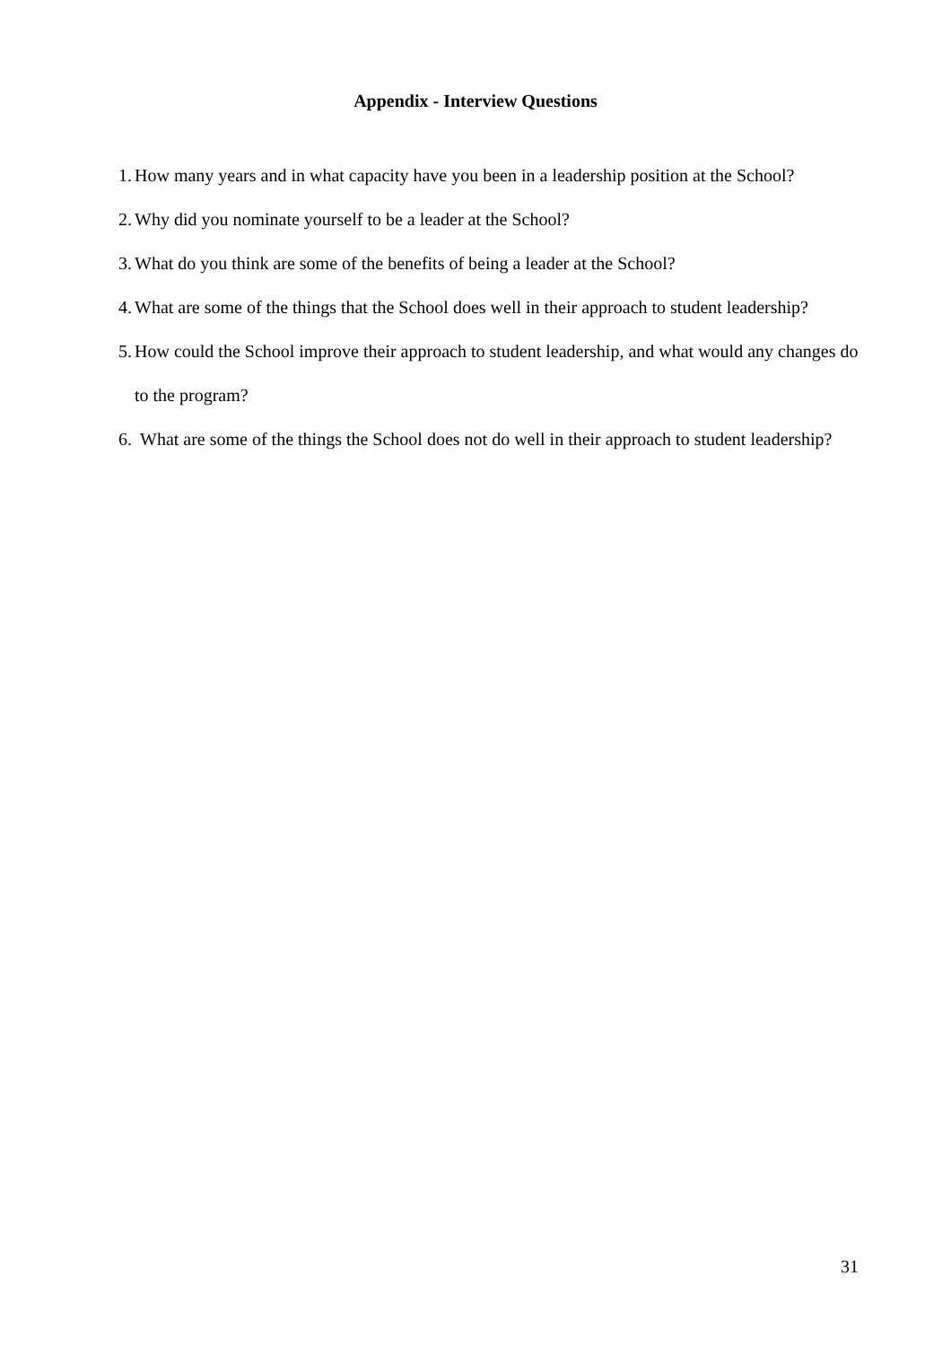Appendix - Interview Questions
1. How many years and in what capacity have you been in a leadership position at the School?
2. Why did you nominate yourself to be a leader at the School?
3. What do you think are some of the benefits of being a leader at the School?
4. What are some of the things that the School does well in their approach to student leadership?
5. How could the School improve their approach to student leadership, and what would any changes do to the program?
6. What are some of the things the School does not do well in their approach to student leadership?
31